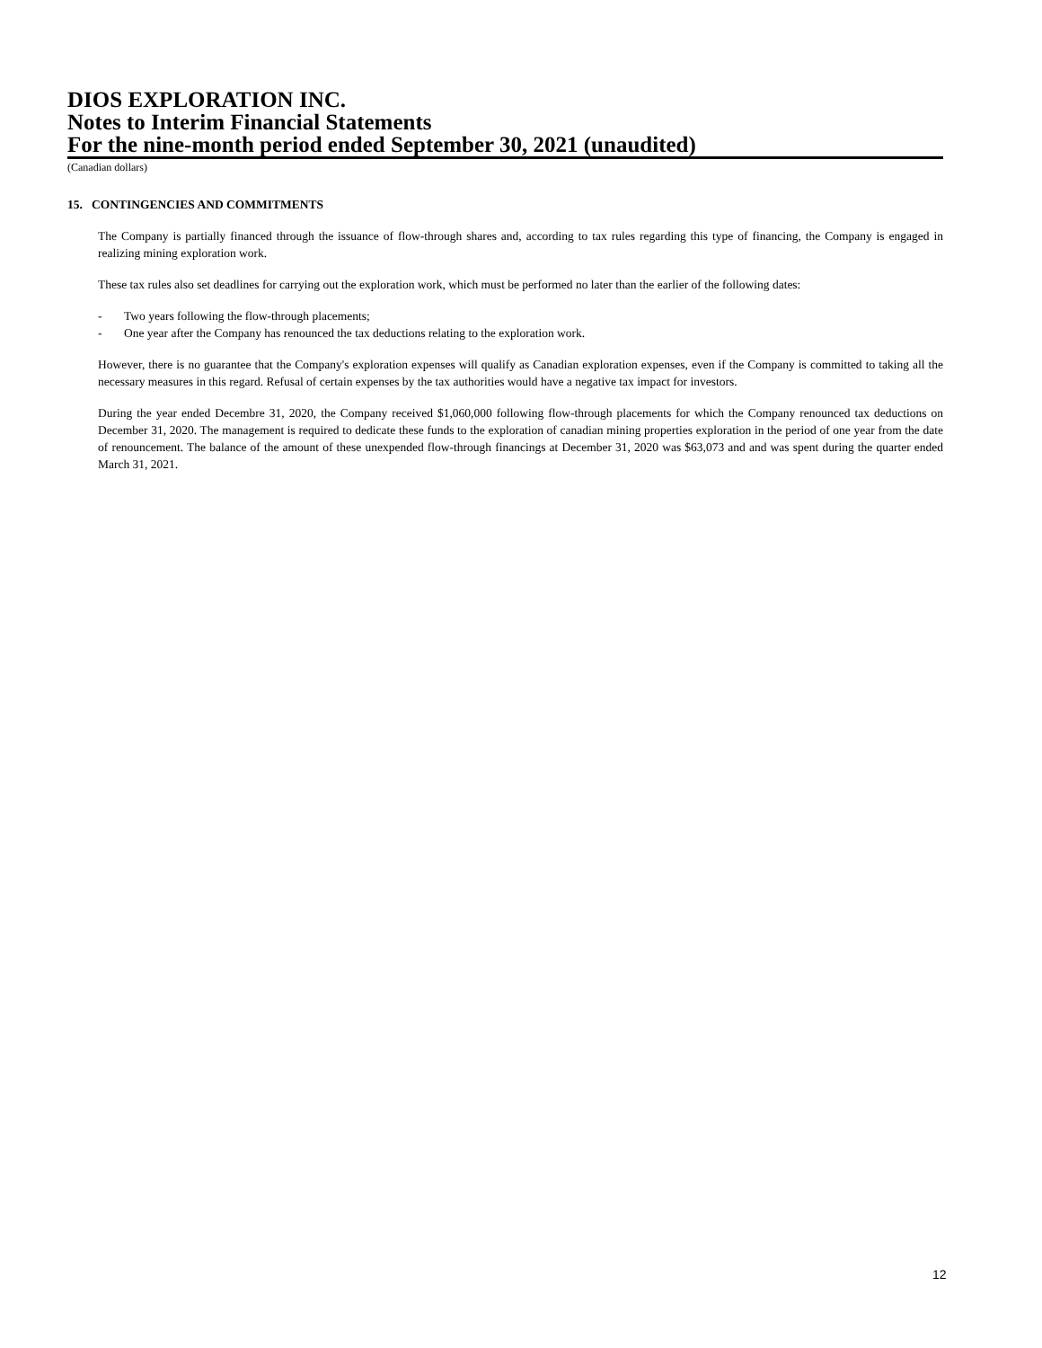DIOS EXPLORATION INC.
Notes to Interim Financial Statements
For the nine-month period ended September 30, 2021 (unaudited)
(Canadian dollars)
15. CONTINGENCIES AND COMMITMENTS
The Company is partially financed through the issuance of flow-through shares and, according to tax rules regarding this type of financing, the Company is engaged in realizing mining exploration work.
These tax rules also set deadlines for carrying out the exploration work, which must be performed no later than the earlier of the following dates:
- Two years following the flow-through placements;
- One year after the Company has renounced the tax deductions relating to the exploration work.
However, there is no guarantee that the Company's exploration expenses will qualify as Canadian exploration expenses, even if the Company is committed to taking all the necessary measures in this regard. Refusal of certain expenses by the tax authorities would have a negative tax impact for investors.
During the year ended Decembre 31, 2020, the Company received $1,060,000 following flow-through placements for which the Company renounced tax deductions on December 31, 2020. The management is required to dedicate these funds to the exploration of canadian mining properties exploration in the period of one year from the date of renouncement. The balance of the amount of these unexpended flow-through financings at December 31, 2020 was $63,073 and and was spent during the quarter ended March 31, 2021.
12